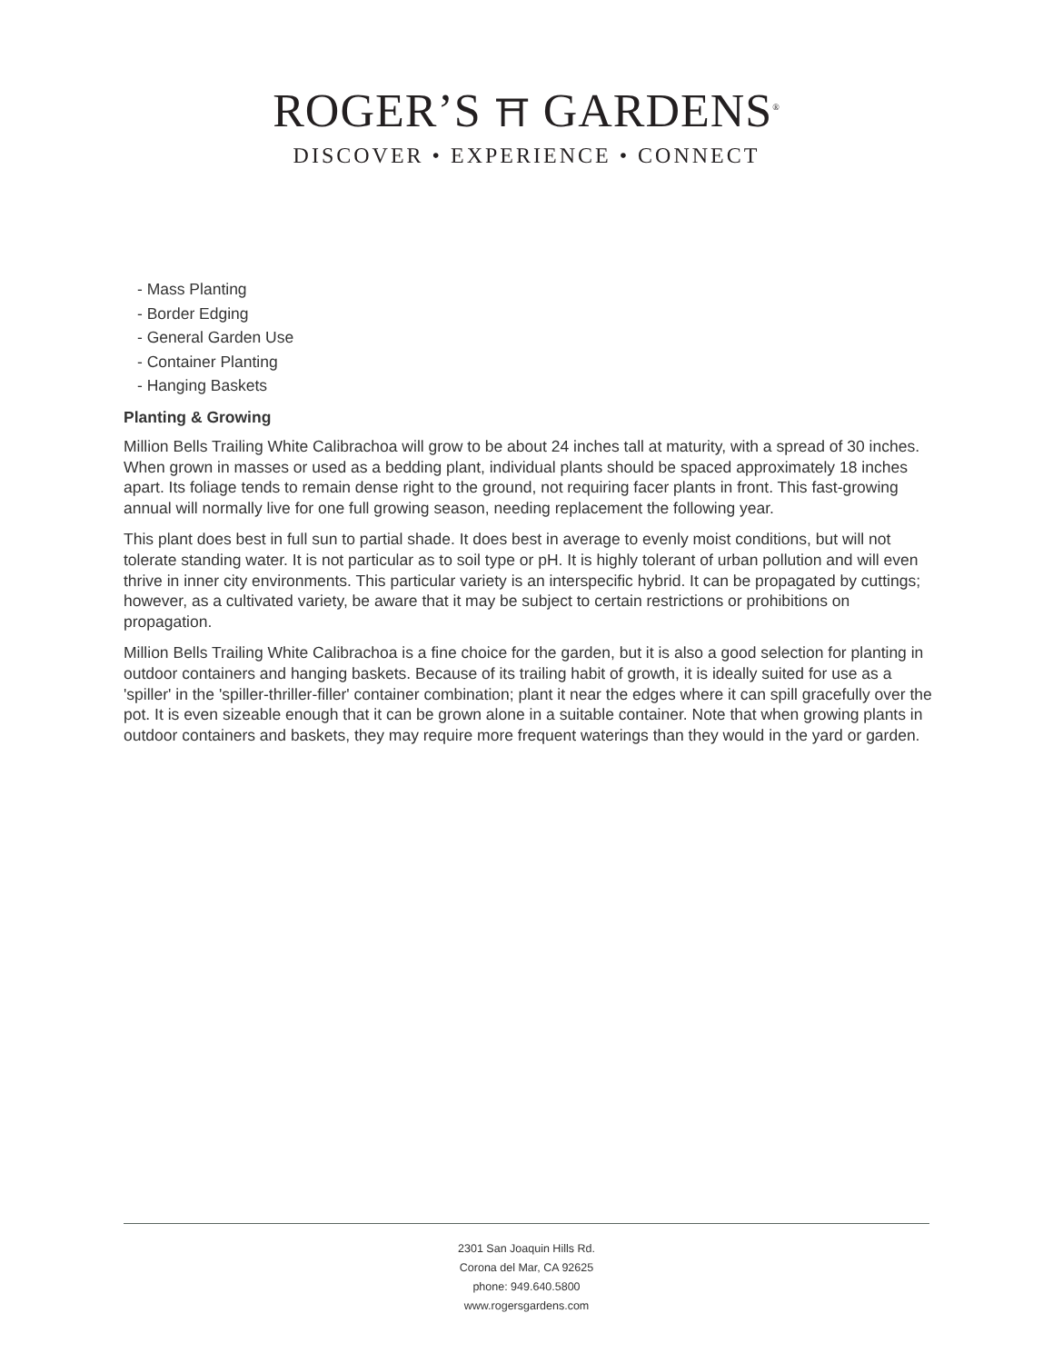ROGER’S ⛩ GARDENS<sup>®</sup>
DISCOVER • EXPERIENCE • CONNECT
- Mass Planting
- Border Edging
- General Garden Use
- Container Planting
- Hanging Baskets
Planting & Growing
Million Bells Trailing White Calibrachoa will grow to be about 24 inches tall at maturity, with a spread of 30 inches. When grown in masses or used as a bedding plant, individual plants should be spaced approximately 18 inches apart. Its foliage tends to remain dense right to the ground, not requiring facer plants in front. This fast-growing annual will normally live for one full growing season, needing replacement the following year.
This plant does best in full sun to partial shade. It does best in average to evenly moist conditions, but will not tolerate standing water. It is not particular as to soil type or pH. It is highly tolerant of urban pollution and will even thrive in inner city environments. This particular variety is an interspecific hybrid. It can be propagated by cuttings; however, as a cultivated variety, be aware that it may be subject to certain restrictions or prohibitions on propagation.
Million Bells Trailing White Calibrachoa is a fine choice for the garden, but it is also a good selection for planting in outdoor containers and hanging baskets. Because of its trailing habit of growth, it is ideally suited for use as a 'spiller' in the 'spiller-thriller-filler' container combination; plant it near the edges where it can spill gracefully over the pot. It is even sizeable enough that it can be grown alone in a suitable container. Note that when growing plants in outdoor containers and baskets, they may require more frequent waterings than they would in the yard or garden.
2301 San Joaquin Hills Rd.
Corona del Mar, CA 92625
phone: 949.640.5800
www.rogersgardens.com